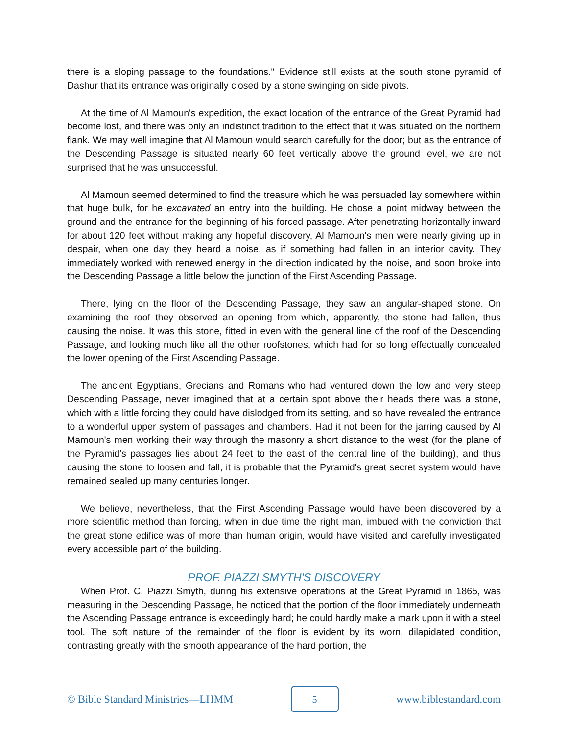there is a sloping passage to the foundations." Evidence still exists at the south stone pyramid of Dashur that its entrance was originally closed by a stone swinging on side pivots.
At the time of Al Mamoun's expedition, the exact location of the entrance of the Great Pyramid had become lost, and there was only an indistinct tradition to the effect that it was situated on the northern flank. We may well imagine that Al Mamoun would search carefully for the door; but as the entrance of the Descending Passage is situated nearly 60 feet vertically above the ground level, we are not surprised that he was unsuccessful.
Al Mamoun seemed determined to find the treasure which he was persuaded lay somewhere within that huge bulk, for he excavated an entry into the building. He chose a point midway between the ground and the entrance for the beginning of his forced passage. After penetrating horizontally inward for about 120 feet without making any hopeful discovery, Al Mamoun's men were nearly giving up in despair, when one day they heard a noise, as if something had fallen in an interior cavity. They immediately worked with renewed energy in the direction indicated by the noise, and soon broke into the Descending Passage a little below the junction of the First Ascending Passage.
There, lying on the floor of the Descending Passage, they saw an angular-shaped stone. On examining the roof they observed an opening from which, apparently, the stone had fallen, thus causing the noise. It was this stone, fitted in even with the general line of the roof of the Descending Passage, and looking much like all the other roofstones, which had for so long effectually concealed the lower opening of the First Ascending Passage.
The ancient Egyptians, Grecians and Romans who had ventured down the low and very steep Descending Passage, never imagined that at a certain spot above their heads there was a stone, which with a little forcing they could have dislodged from its setting, and so have revealed the entrance to a wonderful upper system of passages and chambers. Had it not been for the jarring caused by Al Mamoun's men working their way through the masonry a short distance to the west (for the plane of the Pyramid's passages lies about 24 feet to the east of the central line of the building), and thus causing the stone to loosen and fall, it is probable that the Pyramid's great secret system would have remained sealed up many centuries longer.
We believe, nevertheless, that the First Ascending Passage would have been discovered by a more scientific method than forcing, when in due time the right man, imbued with the conviction that the great stone edifice was of more than human origin, would have visited and carefully investigated every accessible part of the building.
PROF. PIAZZI SMYTH'S DISCOVERY
When Prof. C. Piazzi Smyth, during his extensive operations at the Great Pyramid in 1865, was measuring in the Descending Passage, he noticed that the portion of the floor immediately underneath the Ascending Passage entrance is exceedingly hard; he could hardly make a mark upon it with a steel tool. The soft nature of the remainder of the floor is evident by its worn, dilapidated condition, contrasting greatly with the smooth appearance of the hard portion, the
© Bible Standard Ministries—LHMM
5
www.biblestandard.com